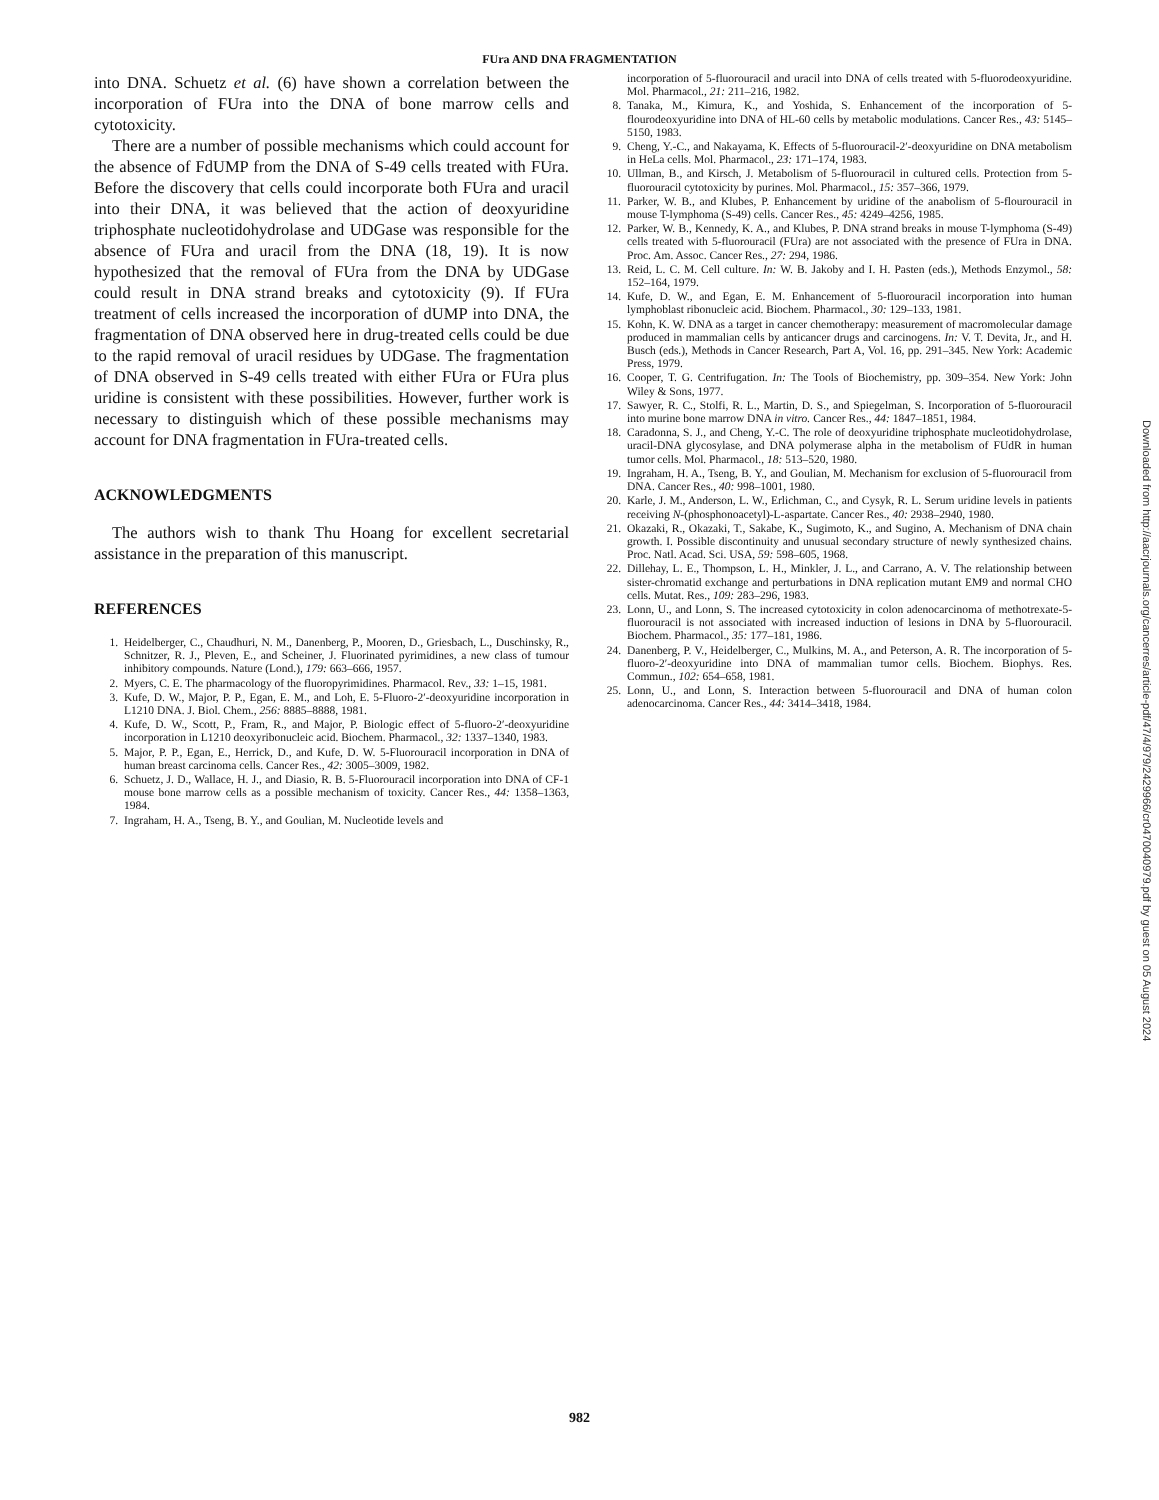FUra AND DNA FRAGMENTATION
into DNA. Schuetz et al. (6) have shown a correlation between the incorporation of FUra into the DNA of bone marrow cells and cytotoxicity.
There are a number of possible mechanisms which could account for the absence of FdUMP from the DNA of S-49 cells treated with FUra. Before the discovery that cells could incorporate both FUra and uracil into their DNA, it was believed that the action of deoxyuridine triphosphate nucleotidohydrolase and UDGase was responsible for the absence of FUra and uracil from the DNA (18, 19). It is now hypothesized that the removal of FUra from the DNA by UDGase could result in DNA strand breaks and cytotoxicity (9). If FUra treatment of cells increased the incorporation of dUMP into DNA, the fragmentation of DNA observed here in drug-treated cells could be due to the rapid removal of uracil residues by UDGase. The fragmentation of DNA observed in S-49 cells treated with either FUra or FUra plus uridine is consistent with these possibilities. However, further work is necessary to distinguish which of these possible mechanisms may account for DNA fragmentation in FUra-treated cells.
ACKNOWLEDGMENTS
The authors wish to thank Thu Hoang for excellent secretarial assistance in the preparation of this manuscript.
REFERENCES
1. Heidelberger, C., Chaudhuri, N. M., Danenberg, P., Mooren, D., Griesbach, L., Duschinsky, R., Schnitzer, R. J., Pleven, E., and Scheiner, J. Fluorinated pyrimidines, a new class of tumour inhibitory compounds. Nature (Lond.), 179: 663–666, 1957.
2. Myers, C. E. The pharmacology of the fluoropyrimidines. Pharmacol. Rev., 33: 1–15, 1981.
3. Kufe, D. W., Major, P. P., Egan, E. M., and Loh, E. 5-Fluoro-2′-deoxyuridine incorporation in L1210 DNA. J. Biol. Chem., 256: 8885–8888, 1981.
4. Kufe, D. W., Scott, P., Fram, R., and Major, P. Biologic effect of 5-fluoro-2′-deoxyuridine incorporation in L1210 deoxyribonucleic acid. Biochem. Pharmacol., 32: 1337–1340, 1983.
5. Major, P. P., Egan, E., Herrick, D., and Kufe, D. W. 5-Fluorouracil incorporation in DNA of human breast carcinoma cells. Cancer Res., 42: 3005–3009, 1982.
6. Schuetz, J. D., Wallace, H. J., and Diasio, R. B. 5-Fluorouracil incorporation into DNA of CF-1 mouse bone marrow cells as a possible mechanism of toxicity. Cancer Res., 44: 1358–1363, 1984.
7. Ingraham, H. A., Tseng, B. Y., and Goulian, M. Nucleotide levels and
incorporation of 5-fluorouracil and uracil into DNA of cells treated with 5-fluorodeoxyuridine. Mol. Pharmacol., 21: 211–216, 1982.
8. Tanaka, M., Kimura, K., and Yoshida, S. Enhancement of the incorporation of 5-flourodeoxyuridine into DNA of HL-60 cells by metabolic modulations. Cancer Res., 43: 5145–5150, 1983.
9. Cheng, Y.-C., and Nakayama, K. Effects of 5-fluorouracil-2′-deoxyuridine on DNA metabolism in HeLa cells. Mol. Pharmacol., 23: 171–174, 1983.
10. Ullman, B., and Kirsch, J. Metabolism of 5-fluorouracil in cultured cells. Protection from 5-fluorouracil cytotoxicity by purines. Mol. Pharmacol., 15: 357–366, 1979.
11. Parker, W. B., and Klubes, P. Enhancement by uridine of the anabolism of 5-flourouracil in mouse T-lymphoma (S-49) cells. Cancer Res., 45: 4249–4256, 1985.
12. Parker, W. B., Kennedy, K. A., and Klubes, P. DNA strand breaks in mouse T-lymphoma (S-49) cells treated with 5-fluorouracil (FUra) are not associated with the presence of FUra in DNA. Proc. Am. Assoc. Cancer Res., 27: 294, 1986.
13. Reid, L. C. M. Cell culture. In: W. B. Jakoby and I. H. Pasten (eds.), Methods Enzymol., 58: 152–164, 1979.
14. Kufe, D. W., and Egan, E. M. Enhancement of 5-fluorouracil incorporation into human lymphoblast ribonucleic acid. Biochem. Pharmacol., 30: 129–133, 1981.
15. Kohn, K. W. DNA as a target in cancer chemotherapy: measurement of macromolecular damage produced in mammalian cells by anticancer drugs and carcinogens. In: V. T. Devita, Jr., and H. Busch (eds.), Methods in Cancer Research, Part A, Vol. 16, pp. 291–345. New York: Academic Press, 1979.
16. Cooper, T. G. Centrifugation. In: The Tools of Biochemistry, pp. 309–354. New York: John Wiley & Sons, 1977.
17. Sawyer, R. C., Stolfi, R. L., Martin, D. S., and Spiegelman, S. Incorporation of 5-fluorouracil into murine bone marrow DNA in vitro. Cancer Res., 44: 1847–1851, 1984.
18. Caradonna, S. J., and Cheng, Y.-C. The role of deoxyuridine triphosphate mucleotidohydrolase, uracil-DNA glycosylase, and DNA polymerase alpha in the metabolism of FUdR in human tumor cells. Mol. Pharmacol., 18: 513–520, 1980.
19. Ingraham, H. A., Tseng, B. Y., and Goulian, M. Mechanism for exclusion of 5-fluorouracil from DNA. Cancer Res., 40: 998–1001, 1980.
20. Karle, J. M., Anderson, L. W., Erlichman, C., and Cysyk, R. L. Serum uridine levels in patients receiving N-(phosphonoacetyl)-L-aspartate. Cancer Res., 40: 2938–2940, 1980.
21. Okazaki, R., Okazaki, T., Sakabe, K., Sugimoto, K., and Sugino, A. Mechanism of DNA chain growth. I. Possible discontinuity and unusual secondary structure of newly synthesized chains. Proc. Natl. Acad. Sci. USA, 59: 598–605, 1968.
22. Dillehay, L. E., Thompson, L. H., Minkler, J. L., and Carrano, A. V. The relationship between sister-chromatid exchange and perturbations in DNA replication mutant EM9 and normal CHO cells. Mutat. Res., 109: 283–296, 1983.
23. Lonn, U., and Lonn, S. The increased cytotoxicity in colon adenocarcinoma of methotrexate-5-fluorouracil is not associated with increased induction of lesions in DNA by 5-fluorouracil. Biochem. Pharmacol., 35: 177–181, 1986.
24. Danenberg, P. V., Heidelberger, C., Mulkins, M. A., and Peterson, A. R. The incorporation of 5-fluoro-2′-deoxyuridine into DNA of mammalian tumor cells. Biochem. Biophys. Res. Commun., 102: 654–658, 1981.
25. Lonn, U., and Lonn, S. Interaction between 5-fluorouracil and DNA of human colon adenocarcinoma. Cancer Res., 44: 3414–3418, 1984.
Downloaded from http://aacrjournals.org/cancerres/article-pdf/47/4/979/2429966/cr0470040979.pdf by guest on 05 August 2024
982